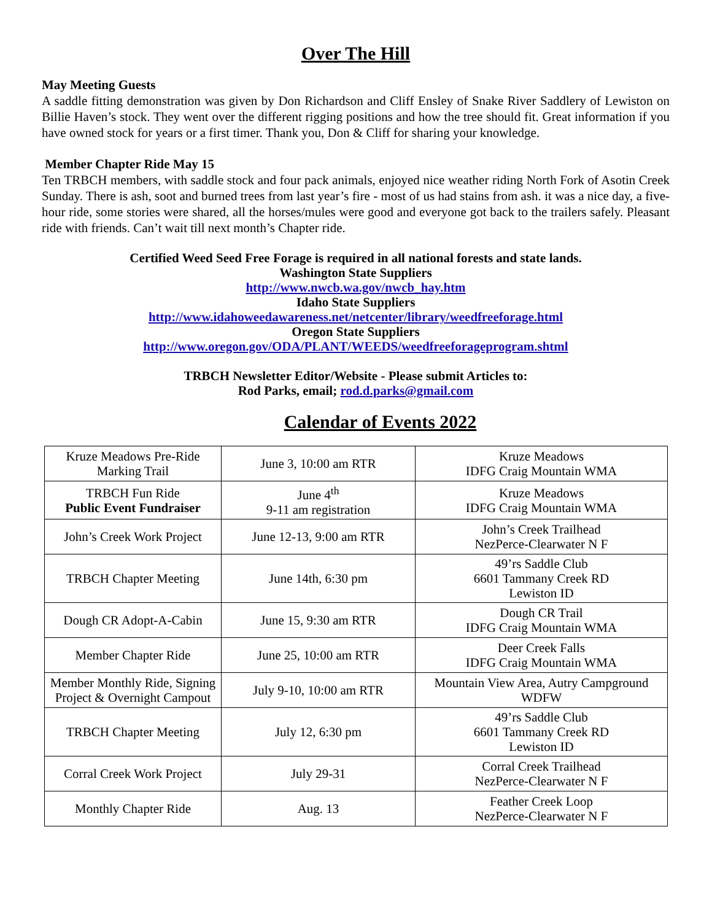Over The Hill
May Meeting Guests
A saddle fitting demonstration was given by Don Richardson and Cliff Ensley of Snake River Saddlery of Lewiston on Billie Haven’s stock. They went over the different rigging positions and how the tree should fit. Great information if you have owned stock for years or a first timer. Thank you, Don & Cliff for sharing your knowledge.
Member Chapter Ride May 15
Ten TRBCH members, with saddle stock and four pack animals, enjoyed nice weather riding North Fork of Asotin Creek Sunday. There is ash, soot and burned trees from last year’s fire - most of us had stains from ash. it was a nice day, a five-hour ride, some stories were shared, all the horses/mules were good and everyone got back to the trailers safely. Pleasant ride with friends. Can’t wait till next month’s Chapter ride.
Certified Weed Seed Free Forage is required in all national forests and state lands.
Washington State Suppliers
http://www.nwcb.wa.gov/nwcb_hay.htm
Idaho State Suppliers
http://www.idahoweedawareness.net/netcenter/library/weedfreeforage.html
Oregon State Suppliers
http://www.oregon.gov/ODA/PLANT/WEEDS/weedfreeforageprogram.shtml
TRBCH Newsletter Editor/Website - Please submit Articles to:
Rod Parks, email; rod.d.parks@gmail.com
Calendar of Events 2022
| Kruze Meadows Pre-Ride Marking Trail | June 3, 10:00 am RTR | Kruze Meadows IDFG Craig Mountain WMA |
| TRBCH Fun Ride Public Event Fundraiser | June 4<sup>th</sup> 9-11 am registration | Kruze Meadows IDFG Craig Mountain WMA |
| John’s Creek Work Project | June 12-13, 9:00 am RTR | John’s Creek Trailhead NezPerce-Clearwater N F |
| TRBCH Chapter Meeting | June 14th, 6:30 pm | 49’rs Saddle Club 6601 Tammany Creek RD Lewiston ID |
| Dough CR Adopt-A-Cabin | June 15, 9:30 am RTR | Dough CR Trail IDFG Craig Mountain WMA |
| Member Chapter Ride | June 25, 10:00 am RTR | Deer Creek Falls IDFG Craig Mountain WMA |
| Member Monthly Ride, Signing Project & Overnight Campout | July 9-10, 10:00 am RTR | Mountain View Area, Autry Campground WDFW |
| TRBCH Chapter Meeting | July 12, 6:30 pm | 49’rs Saddle Club 6601 Tammany Creek RD Lewiston ID |
| Corral Creek Work Project | July 29-31 | Corral Creek Trailhead NezPerce-Clearwater N F |
| Monthly Chapter Ride | Aug. 13 | Feather Creek Loop NezPerce-Clearwater N F |